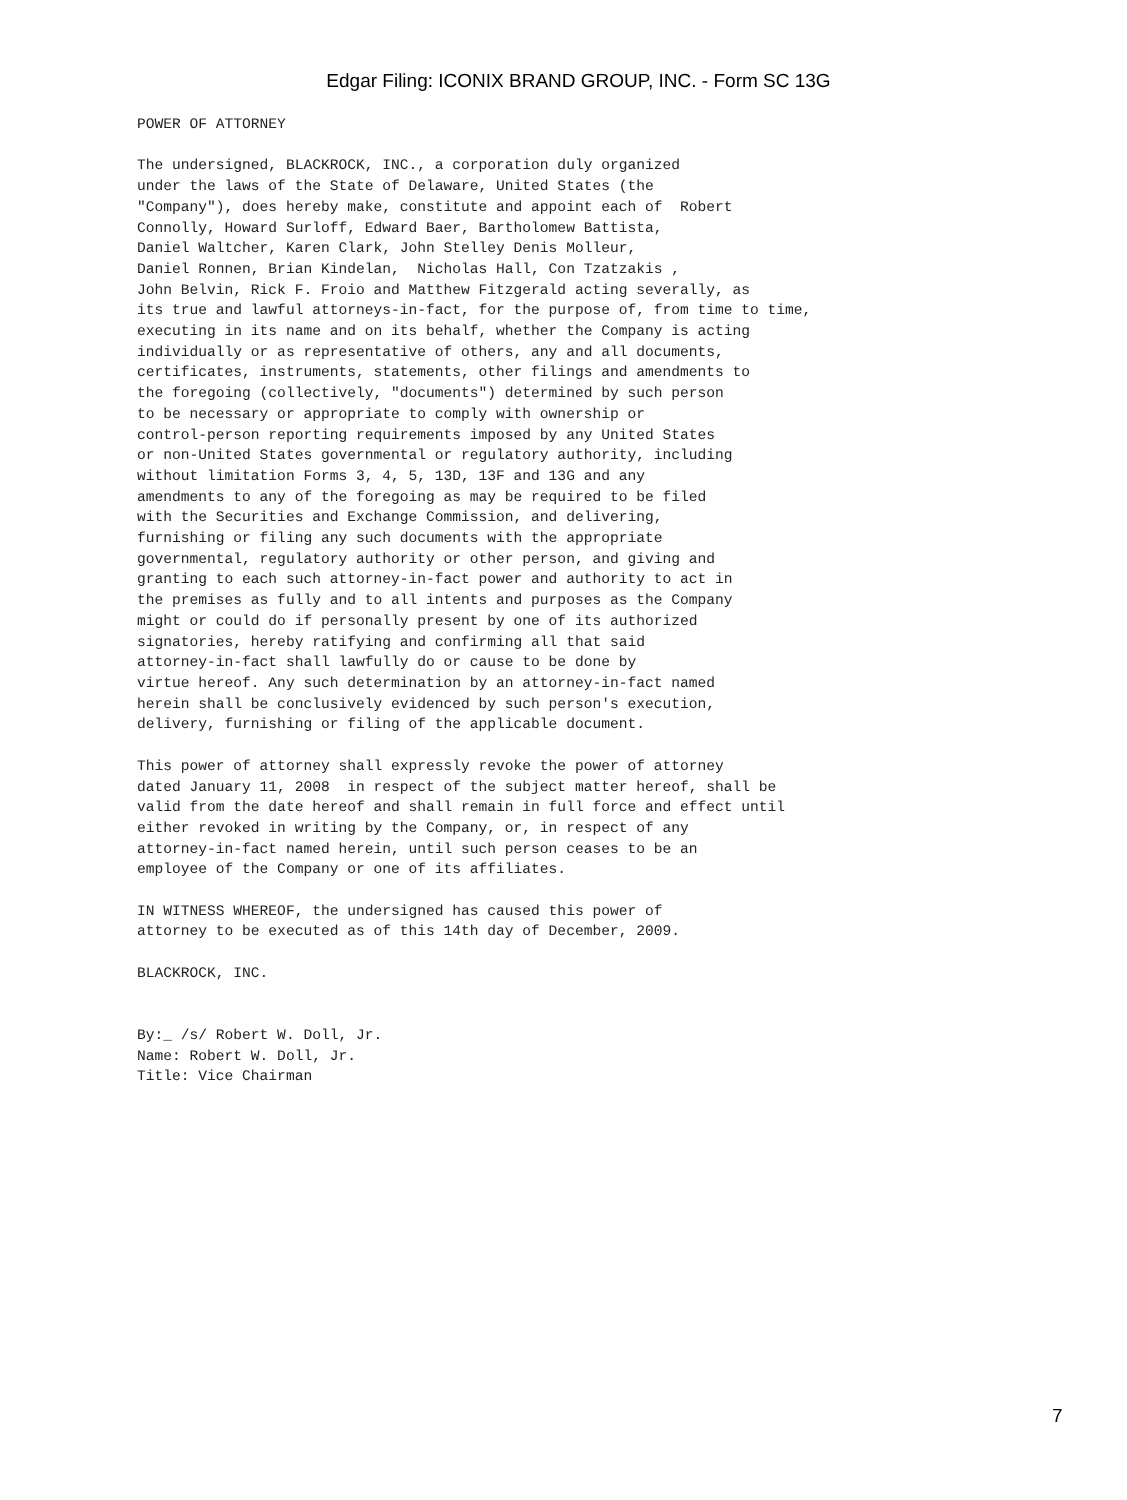Edgar Filing: ICONIX BRAND GROUP, INC. - Form SC 13G
POWER OF ATTORNEY

The undersigned, BLACKROCK, INC., a corporation duly organized
under the laws of the State of Delaware, United States (the
"Company"), does hereby make, constitute and appoint each of  Robert
Connolly, Howard Surloff, Edward Baer, Bartholomew Battista,
Daniel Waltcher, Karen Clark, John Stelley Denis Molleur,
Daniel Ronnen, Brian Kindelan,  Nicholas Hall, Con Tzatzakis ,
John Belvin, Rick F. Froio and Matthew Fitzgerald acting severally, as
its true and lawful attorneys-in-fact, for the purpose of, from time to time,
executing in its name and on its behalf, whether the Company is acting
individually or as representative of others, any and all documents,
certificates, instruments, statements, other filings and amendments to
the foregoing (collectively, "documents") determined by such person
to be necessary or appropriate to comply with ownership or
control-person reporting requirements imposed by any United States
or non-United States governmental or regulatory authority, including
without limitation Forms 3, 4, 5, 13D, 13F and 13G and any
amendments to any of the foregoing as may be required to be filed
with the Securities and Exchange Commission, and delivering,
furnishing or filing any such documents with the appropriate
governmental, regulatory authority or other person, and giving and
granting to each such attorney-in-fact power and authority to act in
the premises as fully and to all intents and purposes as the Company
might or could do if personally present by one of its authorized
signatories, hereby ratifying and confirming all that said
attorney-in-fact shall lawfully do or cause to be done by
virtue hereof. Any such determination by an attorney-in-fact named
herein shall be conclusively evidenced by such person's execution,
delivery, furnishing or filing of the applicable document.

This power of attorney shall expressly revoke the power of attorney
dated January 11, 2008  in respect of the subject matter hereof, shall be
valid from the date hereof and shall remain in full force and effect until
either revoked in writing by the Company, or, in respect of any
attorney-in-fact named herein, until such person ceases to be an
employee of the Company or one of its affiliates.

IN WITNESS WHEREOF, the undersigned has caused this power of
attorney to be executed as of this 14th day of December, 2009.

BLACKROCK, INC.


By:_ /s/ Robert W. Doll, Jr.
Name: Robert W. Doll, Jr.
Title: Vice Chairman
7